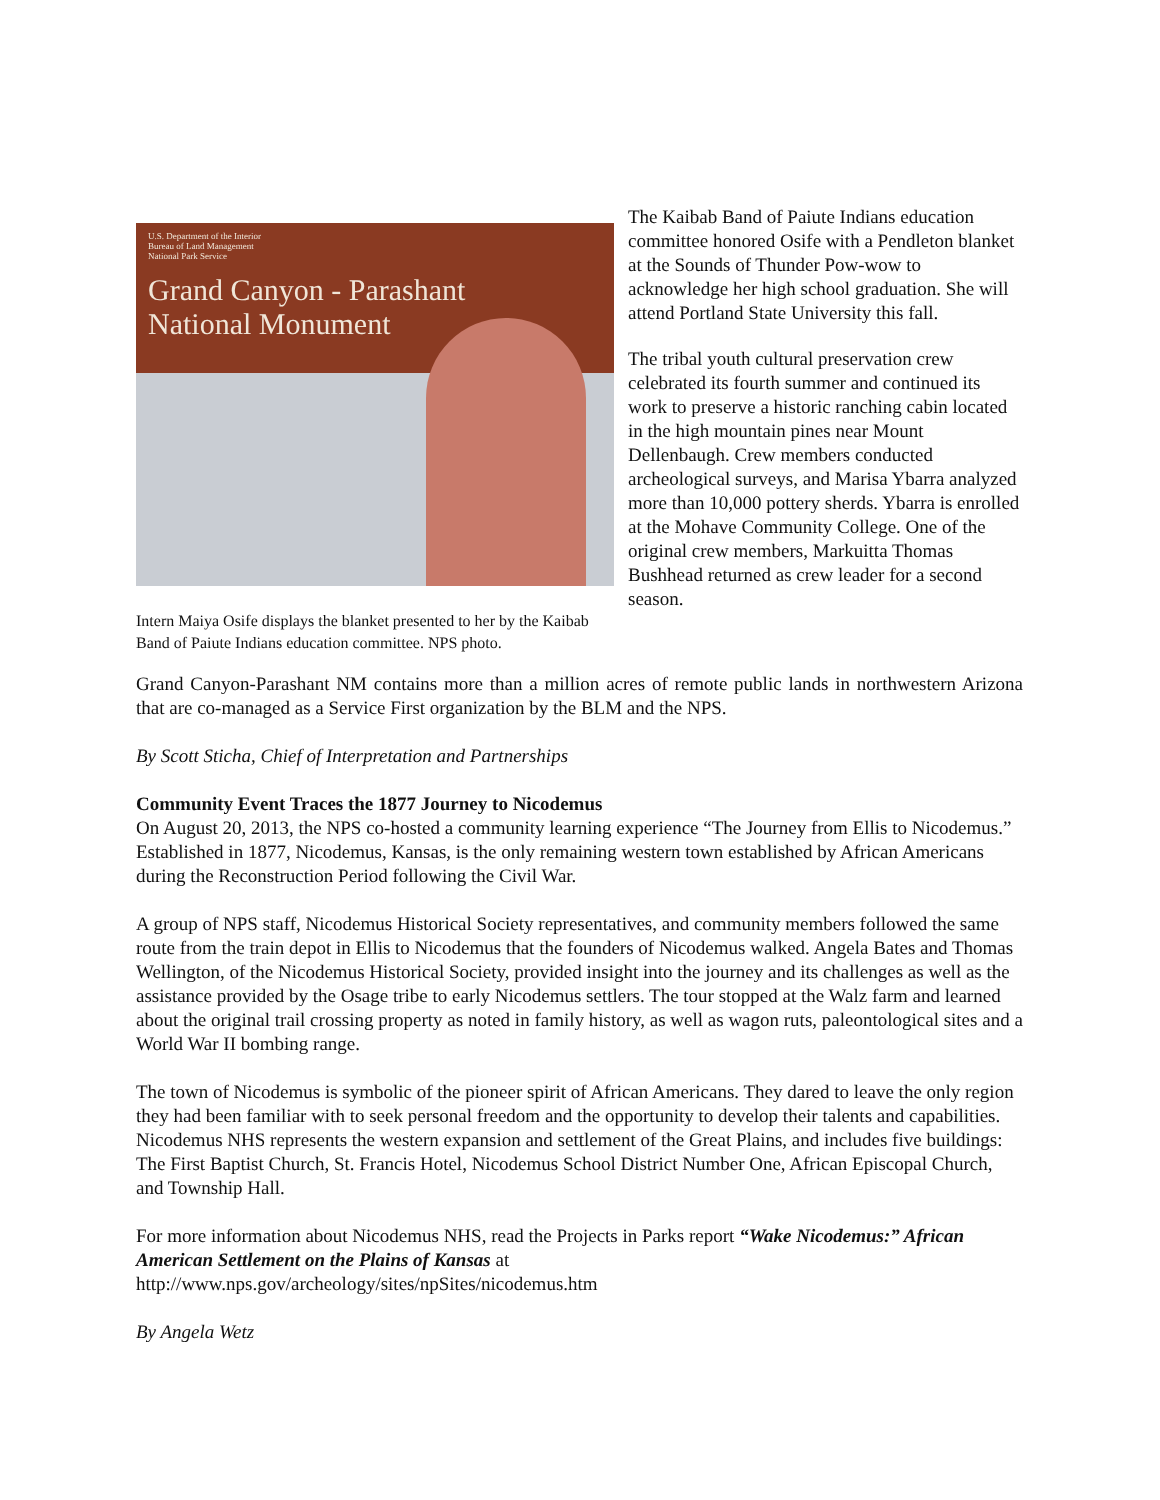U.S. Department of the Interior
Bureau of Land Management
National Park Service
Grand Canyon - Parashant
National Monument
Intern Maiya Osife displays the blanket presented to her by the Kaibab Band of Paiute Indians education committee. NPS photo.
The Kaibab Band of Paiute Indians education committee honored Osife with a Pendleton blanket at the Sounds of Thunder Pow-wow to acknowledge her high school graduation. She will attend Portland State University this fall.
The tribal youth cultural preservation crew celebrated its fourth summer and continued its work to preserve a historic ranching cabin located in the high mountain pines near Mount Dellenbaugh. Crew members conducted archeological surveys, and Marisa Ybarra analyzed more than 10,000 pottery sherds. Ybarra is enrolled at the Mohave Community College. One of the original crew members, Markuitta Thomas Bushhead returned as crew leader for a second season.
Grand Canyon-Parashant NM contains more than a million acres of remote public lands in northwestern Arizona that are co-managed as a Service First organization by the BLM and the NPS.
By Scott Sticha, Chief of Interpretation and Partnerships
Community Event Traces the 1877 Journey to Nicodemus
On August 20, 2013, the NPS co-hosted a community learning experience “The Journey from Ellis to Nicodemus.” Established in 1877, Nicodemus, Kansas, is the only remaining western town established by African Americans during the Reconstruction Period following the Civil War.
A group of NPS staff, Nicodemus Historical Society representatives, and community members followed the same route from the train depot in Ellis to Nicodemus that the founders of Nicodemus walked. Angela Bates and Thomas Wellington, of the Nicodemus Historical Society, provided insight into the journey and its challenges as well as the assistance provided by the Osage tribe to early Nicodemus settlers. The tour stopped at the Walz farm and learned about the original trail crossing property as noted in family history, as well as wagon ruts, paleontological sites and a World War II bombing range.
The town of Nicodemus is symbolic of the pioneer spirit of African Americans. They dared to leave the only region they had been familiar with to seek personal freedom and the opportunity to develop their talents and capabilities. Nicodemus NHS represents the western expansion and settlement of the Great Plains, and includes five buildings: The First Baptist Church, St. Francis Hotel, Nicodemus School District Number One, African Episcopal Church, and Township Hall.
For more information about Nicodemus NHS, read the Projects in Parks report “Wake Nicodemus:” African American Settlement on the Plains of Kansas at
http://www.nps.gov/archeology/sites/npSites/nicodemus.htm
By Angela Wetz